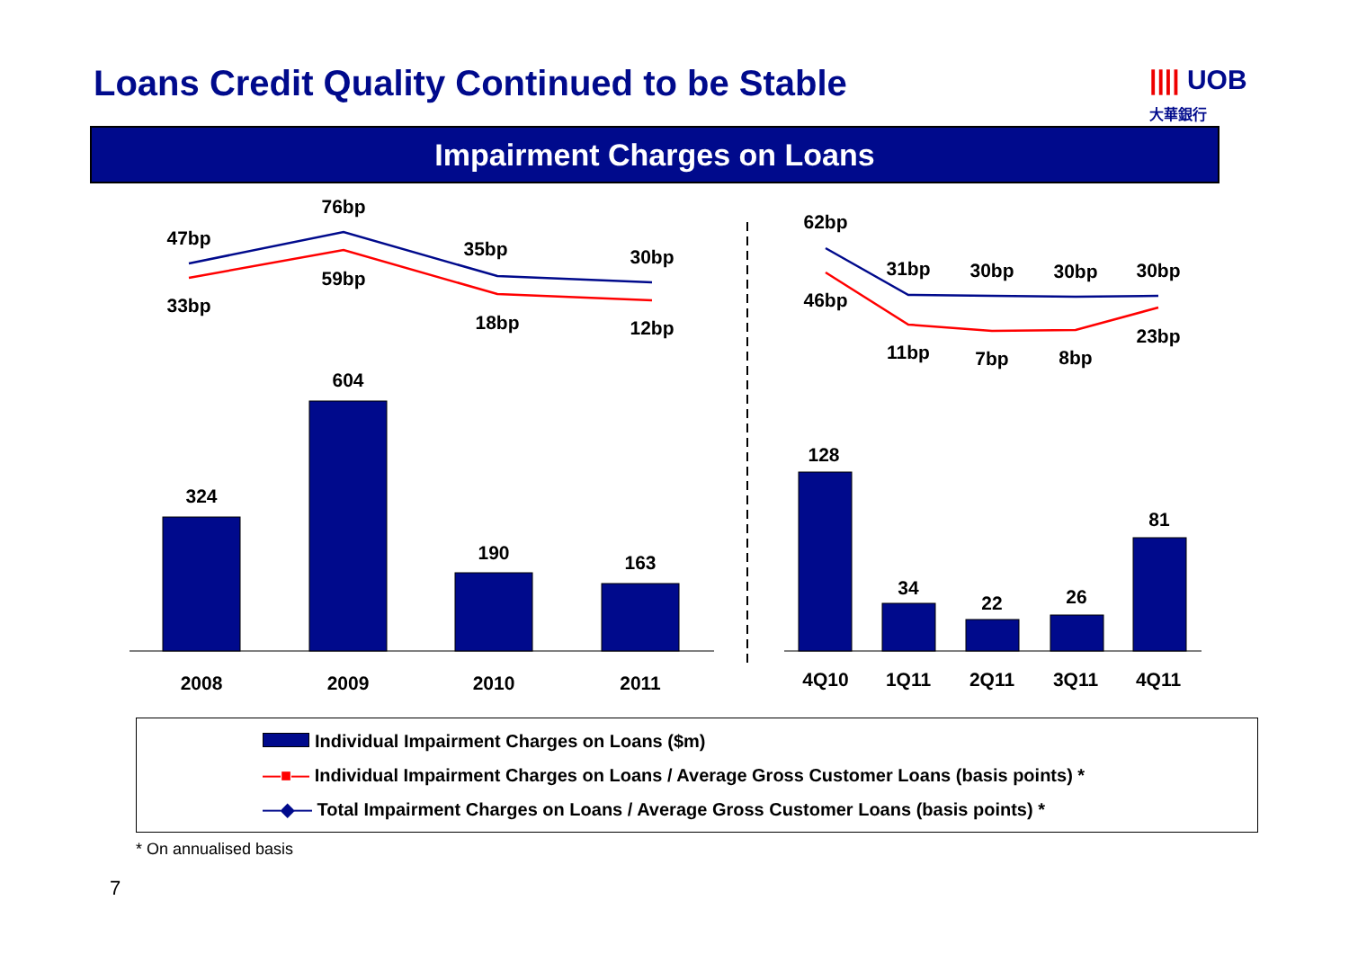Loans Credit Quality Continued to be Stable
|||| UOB
大華銀行
Impairment Charges on Loans
47bp
33bp
76bp
59bp
35bp
18bp
30bp
12bp
62bp
46bp
31bp
11bp
30bp
7bp
30bp
8bp
30bp
23bp
324
604
190
163
128
34
22
26
81
2008
2009
2010
2011
4Q10
1Q11
2Q11
3Q11
4Q11
Individual Impairment Charges on Loans ($m)
—■— Individual Impairment Charges on Loans / Average Gross Customer Loans (basis points) *
—◆— Total Impairment Charges on Loans / Average Gross Customer Loans (basis points) *
* On annualised basis
7